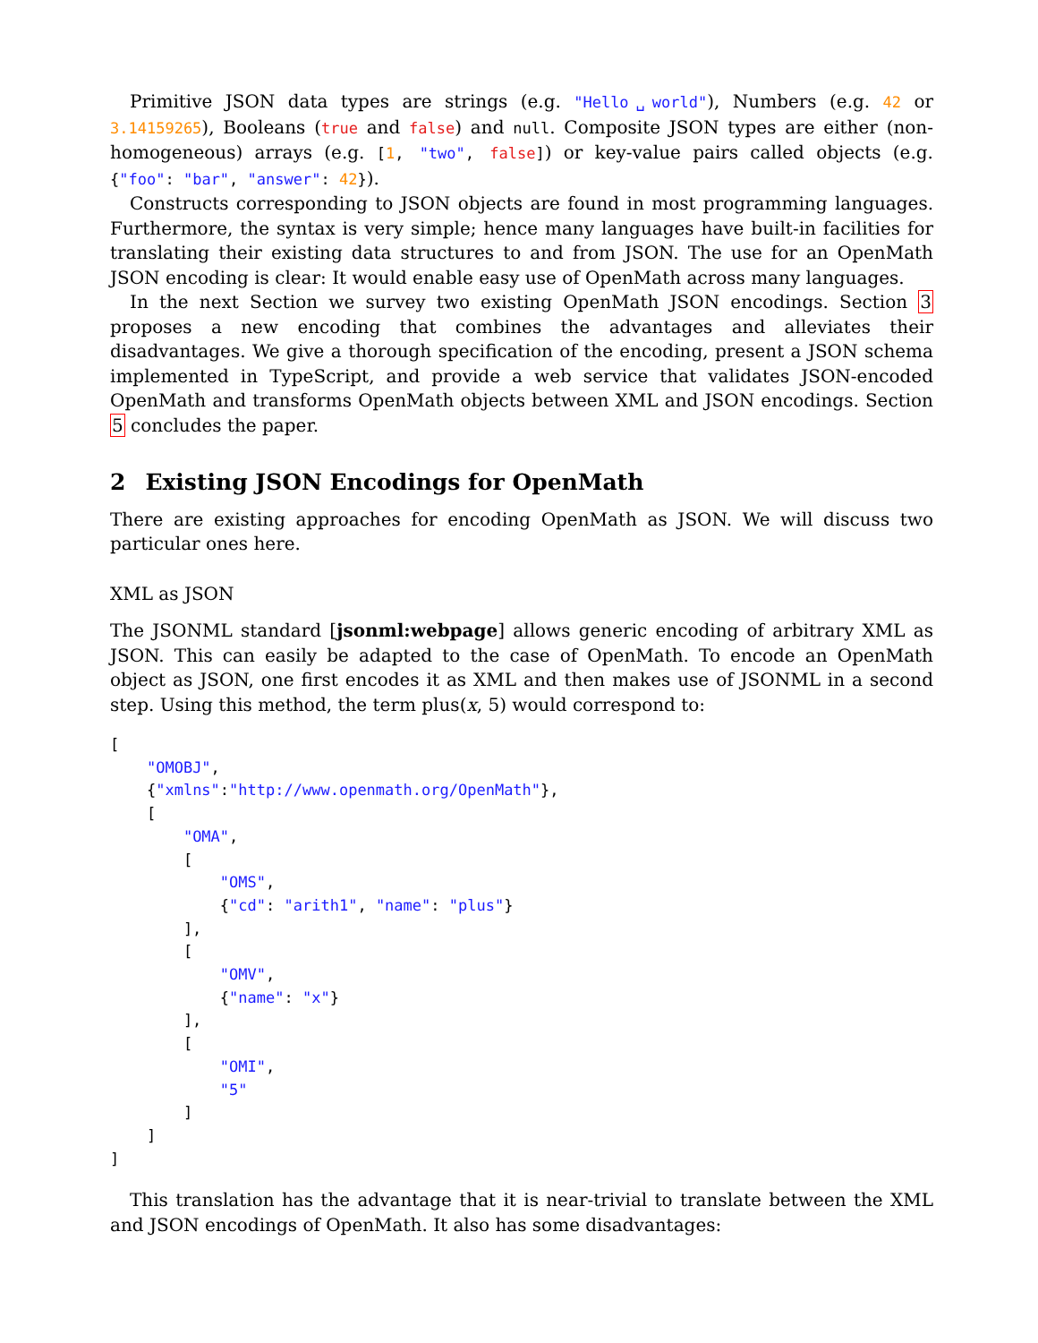Primitive JSON data types are strings (e.g. "Hello␣world"), Numbers (e.g. 42 or 3.14159265), Booleans (true and false) and null. Composite JSON types are either (non-homogeneous) arrays (e.g. [1, "two", false]) or key-value pairs called objects (e.g. {"foo": "bar", "answer": 42}).
Constructs corresponding to JSON objects are found in most programming languages. Furthermore, the syntax is very simple; hence many languages have built-in facilities for translating their existing data structures to and from JSON. The use for an OpenMath JSON encoding is clear: It would enable easy use of OpenMath across many languages.
In the next Section we survey two existing OpenMath JSON encodings. Section 3 proposes a new encoding that combines the advantages and alleviates their disadvantages. We give a thorough specification of the encoding, present a JSON schema implemented in TypeScript, and provide a web service that validates JSON-encoded OpenMath and transforms OpenMath objects between XML and JSON encodings. Section 5 concludes the paper.
2 Existing JSON Encodings for OpenMath
There are existing approaches for encoding OpenMath as JSON. We will discuss two particular ones here.
XML as JSON
The JSONML standard [jsonml:webpage] allows generic encoding of arbitrary XML as JSON. This can easily be adapted to the case of OpenMath. To encode an OpenMath object as JSON, one first encodes it as XML and then makes use of JSONML in a second step. Using this method, the term plus(x, 5) would correspond to:
[
    "OMOBJ",
    {"xmlns":"http://www.openmath.org/OpenMath"},
    [
        "OMA",
        [
            "OMS",
            {"cd": "arith1", "name": "plus"}
        ],
        [
            "OMV",
            {"name": "x"}
        ],
        [
            "OMI",
            "5"
        ]
    ]
]
This translation has the advantage that it is near-trivial to translate between the XML and JSON encodings of OpenMath. It also has some disadvantages: